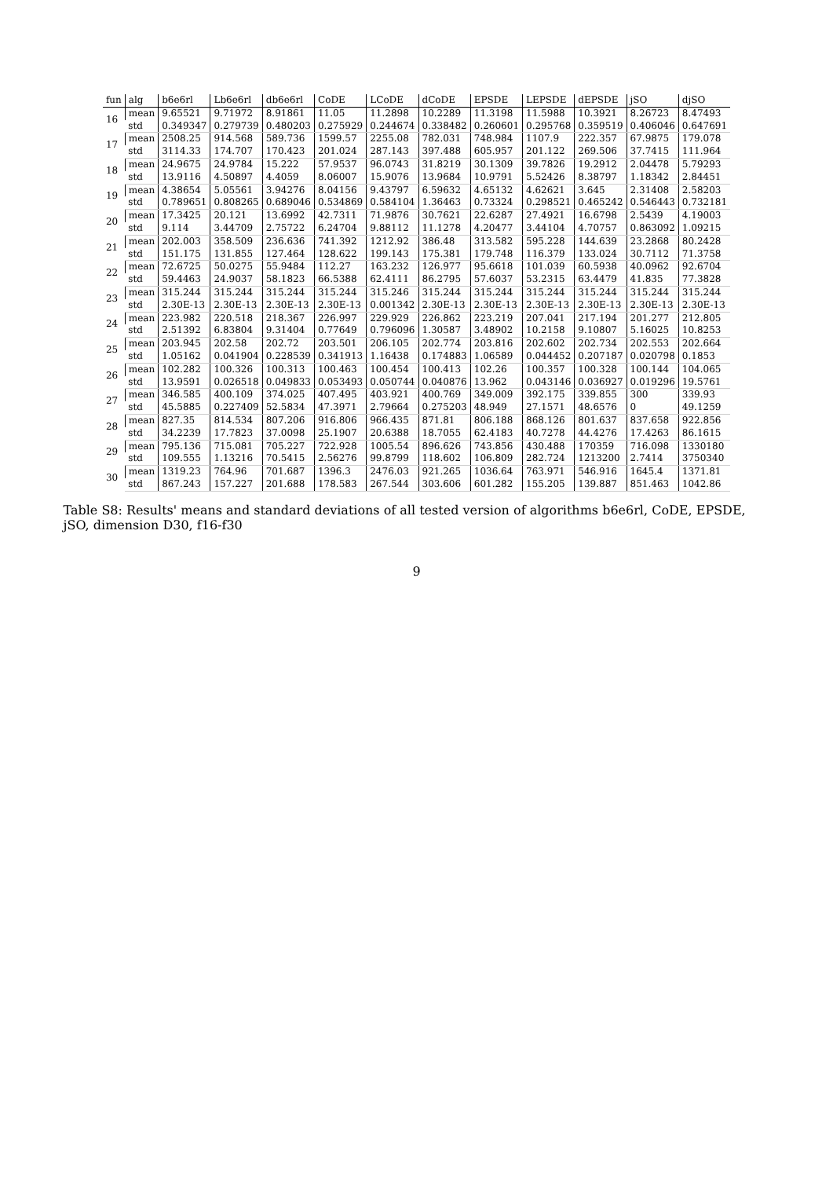| fun | alg | b6e6rl | Lb6e6rl | db6e6rl | CoDE | LCoDE | dCoDE | EPSDE | LEPSDE | dEPSDE | jSO | djSO |
| --- | --- | --- | --- | --- | --- | --- | --- | --- | --- | --- | --- | --- |
| 16 | mean | 9.65521 | 9.71972 | 8.91861 | 11.05 | 11.2898 | 10.2289 | 11.3198 | 11.5988 | 10.3921 | 8.26723 | 8.47493 |
| | std | 0.349347 | 0.279739 | 0.480203 | 0.275929 | 0.244674 | 0.338482 | 0.260601 | 0.295768 | 0.359519 | 0.406046 | 0.647691 |
| 17 | mean | 2508.25 | 914.568 | 589.736 | 1599.57 | 2255.08 | 782.031 | 748.984 | 1107.9 | 222.357 | 67.9875 | 179.078 |
| | std | 3114.33 | 174.707 | 170.423 | 201.024 | 287.143 | 397.488 | 605.957 | 201.122 | 269.506 | 37.7415 | 111.964 |
| 18 | mean | 24.9675 | 24.9784 | 15.222 | 57.9537 | 96.0743 | 31.8219 | 30.1309 | 39.7826 | 19.2912 | 2.04478 | 5.79293 |
| | std | 13.9116 | 4.50897 | 4.4059 | 8.06007 | 15.9076 | 13.9684 | 10.9791 | 5.52426 | 8.38797 | 1.18342 | 2.84451 |
| 19 | mean | 4.38654 | 5.05561 | 3.94276 | 8.04156 | 9.43797 | 6.59632 | 4.65132 | 4.62621 | 3.645 | 2.31408 | 2.58203 |
| | std | 0.789651 | 0.808265 | 0.689046 | 0.534869 | 0.584104 | 1.36463 | 0.73324 | 0.298521 | 0.465242 | 0.546443 | 0.732181 |
| 20 | mean | 17.3425 | 20.121 | 13.6992 | 42.7311 | 71.9876 | 30.7621 | 22.6287 | 27.4921 | 16.6798 | 2.5439 | 4.19003 |
| | std | 9.114 | 3.44709 | 2.75722 | 6.24704 | 9.88112 | 11.1278 | 4.20477 | 3.44104 | 4.70757 | 0.863092 | 1.09215 |
| 21 | mean | 202.003 | 358.509 | 236.636 | 741.392 | 1212.92 | 386.48 | 313.582 | 595.228 | 144.639 | 23.2868 | 80.2428 |
| | std | 151.175 | 131.855 | 127.464 | 128.622 | 199.143 | 175.381 | 179.748 | 116.379 | 133.024 | 30.7112 | 71.3758 |
| 22 | mean | 72.6725 | 50.0275 | 55.9484 | 112.27 | 163.232 | 126.977 | 95.6618 | 101.039 | 60.5938 | 40.0962 | 92.6704 |
| | std | 59.4463 | 24.9037 | 58.1823 | 66.5388 | 62.4111 | 86.2795 | 57.6037 | 53.2315 | 63.4479 | 41.835 | 77.3828 |
| 23 | mean | 315.244 | 315.244 | 315.244 | 315.244 | 315.246 | 315.244 | 315.244 | 315.244 | 315.244 | 315.244 | 315.244 |
| | std | 2.30E-13 | 2.30E-13 | 2.30E-13 | 2.30E-13 | 0.001342 | 2.30E-13 | 2.30E-13 | 2.30E-13 | 2.30E-13 | 2.30E-13 | 2.30E-13 |
| 24 | mean | 223.982 | 220.518 | 218.367 | 226.997 | 229.929 | 226.862 | 223.219 | 207.041 | 217.194 | 201.277 | 212.805 |
| | std | 2.51392 | 6.83804 | 9.31404 | 0.77649 | 0.796096 | 1.30587 | 3.48902 | 10.2158 | 9.10807 | 5.16025 | 10.8253 |
| 25 | mean | 203.945 | 202.58 | 202.72 | 203.501 | 206.105 | 202.774 | 203.816 | 202.602 | 202.734 | 202.553 | 202.664 |
| | std | 1.05162 | 0.041904 | 0.228539 | 0.341913 | 1.16438 | 0.174883 | 1.06589 | 0.044452 | 0.207187 | 0.020798 | 0.1853 |
| 26 | mean | 102.282 | 100.326 | 100.313 | 100.463 | 100.454 | 100.413 | 102.26 | 100.357 | 100.328 | 100.144 | 104.065 |
| | std | 13.9591 | 0.026518 | 0.049833 | 0.053493 | 0.050744 | 0.040876 | 13.962 | 0.043146 | 0.036927 | 0.019296 | 19.5761 |
| 27 | mean | 346.585 | 400.109 | 374.025 | 407.495 | 403.921 | 400.769 | 349.009 | 392.175 | 339.855 | 300 | 339.93 |
| | std | 45.5885 | 0.227409 | 52.5834 | 47.3971 | 2.79664 | 0.275203 | 48.949 | 27.1571 | 48.6576 | 0 | 49.1259 |
| 28 | mean | 827.35 | 814.534 | 807.206 | 916.806 | 966.435 | 871.81 | 806.188 | 868.126 | 801.637 | 837.658 | 922.856 |
| | std | 34.2239 | 17.7823 | 37.0098 | 25.1907 | 20.6388 | 18.7055 | 62.4183 | 40.7278 | 44.4276 | 17.4263 | 86.1615 |
| 29 | mean | 795.136 | 715.081 | 705.227 | 722.928 | 1005.54 | 896.626 | 743.856 | 430.488 | 170359 | 716.098 | 1330180 |
| | std | 109.555 | 1.13216 | 70.5415 | 2.56276 | 99.8799 | 118.602 | 106.809 | 282.724 | 1213200 | 2.7414 | 3750340 |
| 30 | mean | 1319.23 | 764.96 | 701.687 | 1396.3 | 2476.03 | 921.265 | 1036.64 | 763.971 | 546.916 | 1645.4 | 1371.81 |
| | std | 867.243 | 157.227 | 201.688 | 178.583 | 267.544 | 303.606 | 601.282 | 155.205 | 139.887 | 851.463 | 1042.86 |
Table S8: Results' means and standard deviations of all tested version of algorithms b6e6rl, CoDE, EPSDE, jSO, dimension D30, f16-f30
9